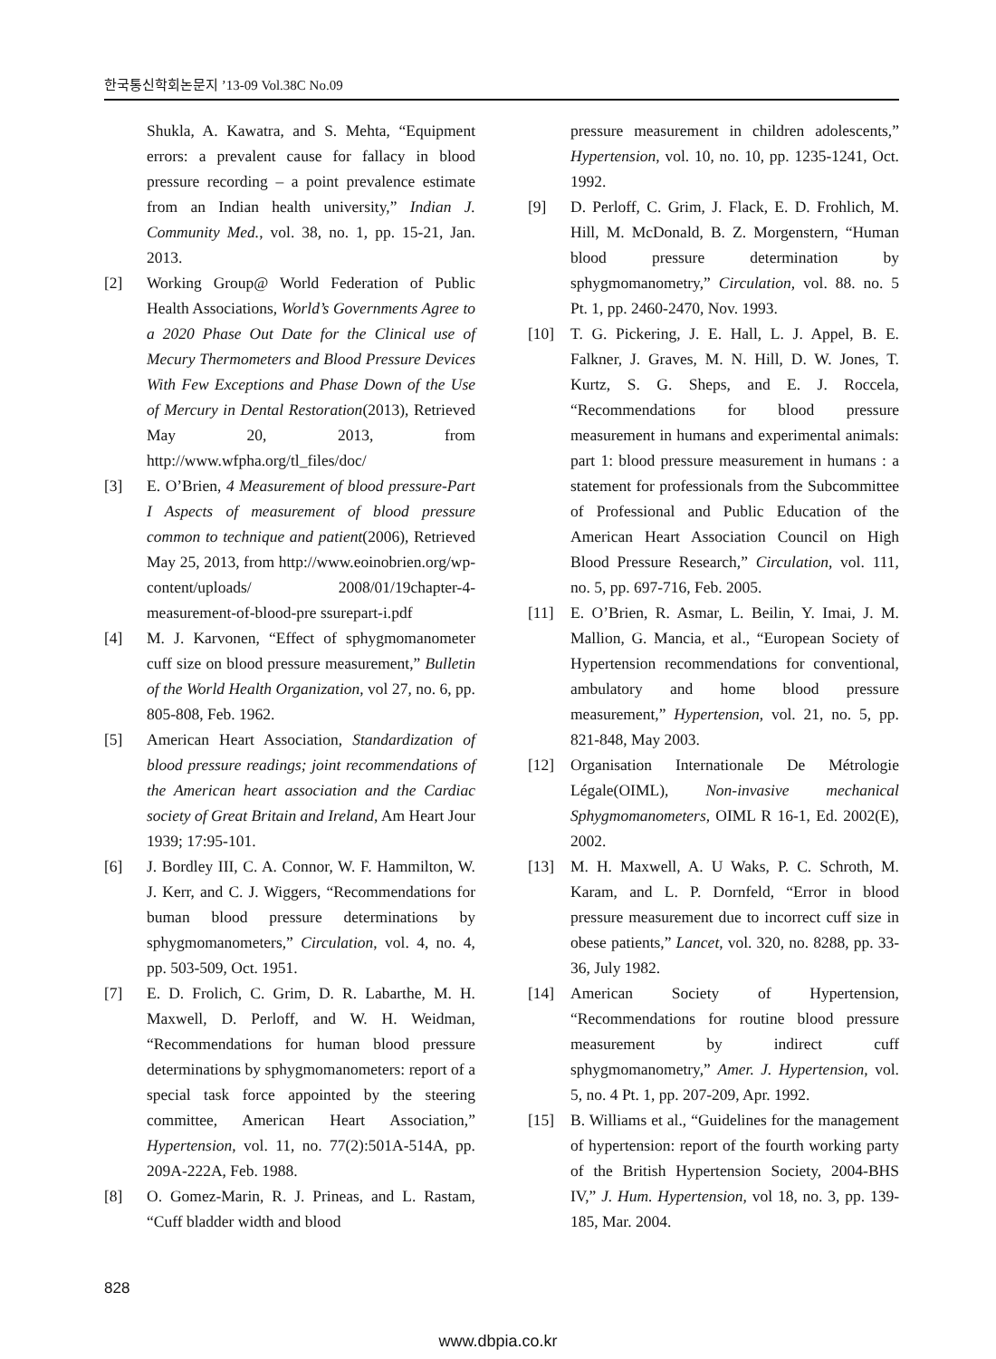한국통신학회논문지 ’13-09 Vol.38C No.09
Shukla, A. Kawatra, and S. Mehta, “Equipment errors: a prevalent cause for fallacy in blood pressure recording – a point prevalence estimate from an Indian health university,” Indian J. Community Med., vol. 38, no. 1, pp. 15-21, Jan. 2013.
[2] Working Group@ World Federation of Public Health Associations, World’s Governments Agree to a 2020 Phase Out Date for the Clinical use of Mecury Thermometers and Blood Pressure Devices With Few Exceptions and Phase Down of the Use of Mercury in Dental Restoration(2013), Retrieved May 20, 2013, from http://www.wfpha.org/tl_files/doc/
[3] E. O’Brien, 4 Measurement of blood pressure-Part I Aspects of measurement of blood pressure common to technique and patient(2006), Retrieved May 25, 2013, from http://www.eoinobrien.org/wp-content/uploads/ 2008/01/19chapter-4-measurement-of-blood-pre ssurepart-i.pdf
[4] M. J. Karvonen, “Effect of sphygmomanometer cuff size on blood pressure measurement,” Bulletin of the World Health Organization, vol 27, no. 6, pp. 805-808, Feb. 1962.
[5] American Heart Association, Standardization of blood pressure readings; joint recommendations of the American heart association and the Cardiac society of Great Britain and Ireland, Am Heart Jour 1939; 17:95-101.
[6] J. Bordley III, C. A. Connor, W. F. Hammilton, W. J. Kerr, and C. J. Wiggers, “Recommendations for buman blood pressure determinations by sphygmomanometers,” Circulation, vol. 4, no. 4, pp. 503-509, Oct. 1951.
[7] E. D. Frolich, C. Grim, D. R. Labarthe, M. H. Maxwell, D. Perloff, and W. H. Weidman, “Recommendations for human blood pressure determinations by sphygmomanometers: report of a special task force appointed by the steering committee, American Heart Association,” Hypertension, vol. 11, no. 77(2):501A-514A, pp. 209A-222A, Feb. 1988.
[8] O. Gomez-Marin, R. J. Prineas, and L. Rastam, “Cuff bladder width and blood
pressure measurement in children adolescents,” Hypertension, vol. 10, no. 10, pp. 1235-1241, Oct. 1992.
[9] D. Perloff, C. Grim, J. Flack, E. D. Frohlich, M. Hill, M. McDonald, B. Z. Morgenstern, “Human blood pressure determination by sphygmomanometry,” Circulation, vol. 88. no. 5 Pt. 1, pp. 2460-2470, Nov. 1993.
[10] T. G. Pickering, J. E. Hall, L. J. Appel, B. E. Falkner, J. Graves, M. N. Hill, D. W. Jones, T. Kurtz, S. G. Sheps, and E. J. Roccela, “Recommendations for blood pressure measurement in humans and experimental animals: part 1: blood pressure measurement in humans : a statement for professionals from the Subcommittee of Professional and Public Education of the American Heart Association Council on High Blood Pressure Research,” Circulation, vol. 111, no. 5, pp. 697-716, Feb. 2005.
[11] E. O’Brien, R. Asmar, L. Beilin, Y. Imai, J. M. Mallion, G. Mancia, et al., “European Society of Hypertension recommendations for conventional, ambulatory and home blood pressure measurement,” Hypertension, vol. 21, no. 5, pp. 821-848, May 2003.
[12] Organisation Internationale De Métrologie Légale(OIML), Non-invasive mechanical Sphygmomanometers, OIML R 16-1, Ed. 2002(E), 2002.
[13] M. H. Maxwell, A. U Waks, P. C. Schroth, M. Karam, and L. P. Dornfeld, “Error in blood pressure measurement due to incorrect cuff size in obese patients,” Lancet, vol. 320, no. 8288, pp. 33-36, July 1982.
[14] American Society of Hypertension, “Recommendations for routine blood pressure measurement by indirect cuff sphygmomanometry,” Amer. J. Hypertension, vol. 5, no. 4 Pt. 1, pp. 207-209, Apr. 1992.
[15] B. Williams et al., “Guidelines for the management of hypertension: report of the fourth working party of the British Hypertension Society, 2004-BHS IV,” J. Hum. Hypertension, vol 18, no. 3, pp. 139-185, Mar. 2004.
828
www.dbpia.co.kr